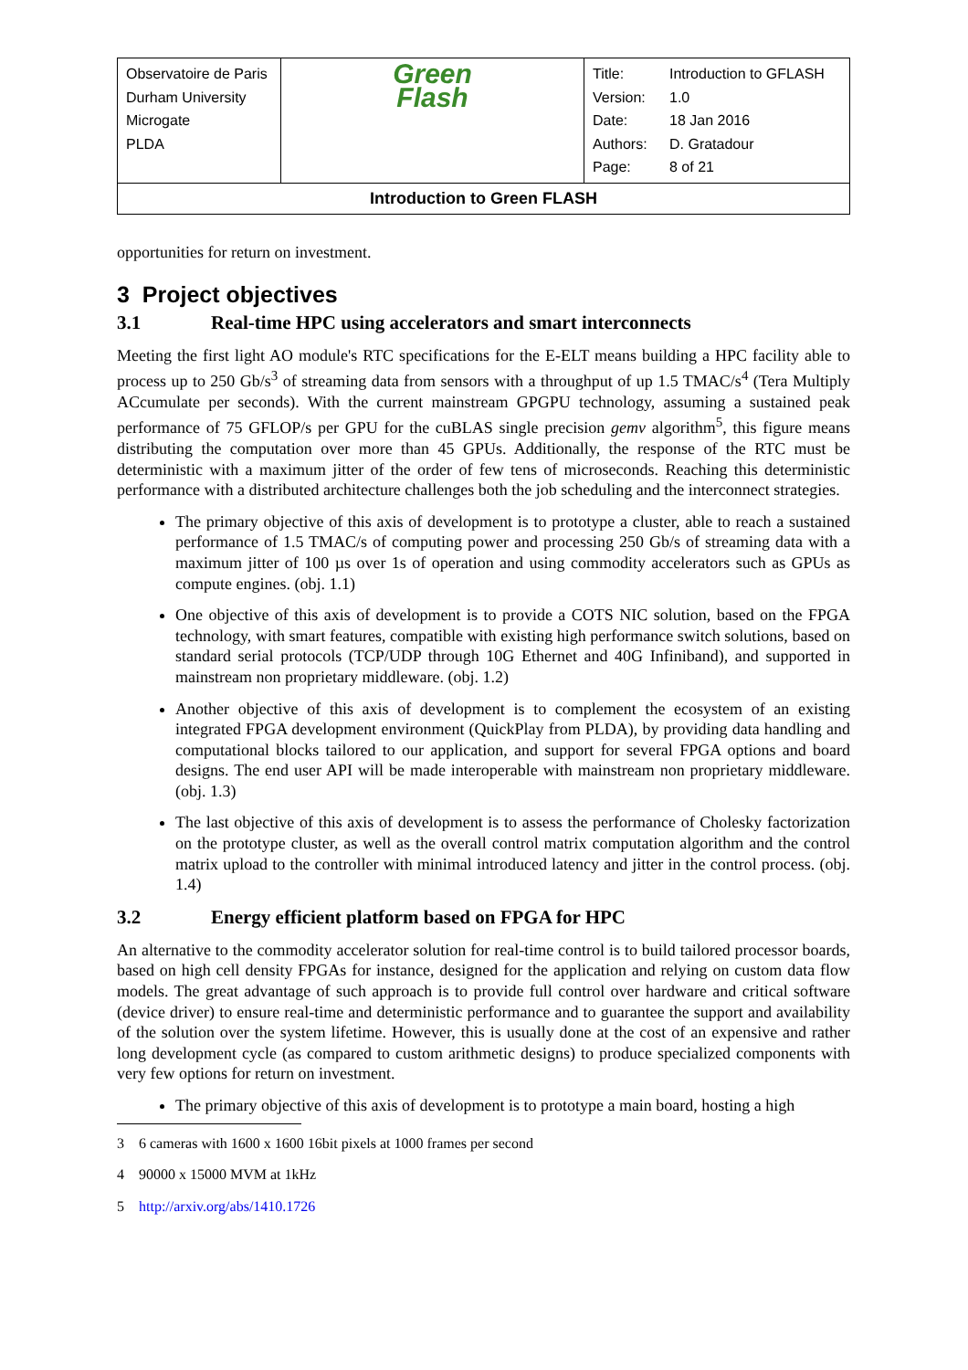| Observatoire de Paris Durham University Microgate PLDA | Green Flash | / Title: / Introduction to GFLASH / / Version: / 1.0 / / Date: / 18 Jan 2016 / / Authors: / D. Gratadour / / Page: / 8 of 21 / |
| Introduction to Green FLASH | | |
opportunities for return on investment.
3 Project objectives
3.1 Real-time HPC using accelerators and smart interconnects
Meeting the first light AO module's RTC specifications for the E-ELT means building a HPC facility able to process up to 250 Gb/s<sup>3</sup> of streaming data from sensors with a throughput of up 1.5 TMAC/s<sup>4</sup> (Tera Multiply ACcumulate per seconds). With the current mainstream GPGPU technology, assuming a sustained peak performance of 75 GFLOP/s per GPU for the cuBLAS single precision gemv algorithm<sup>5</sup>, this figure means distributing the computation over more than 45 GPUs. Additionally, the response of the RTC must be deterministic with a maximum jitter of the order of few tens of microseconds. Reaching this deterministic performance with a distributed architecture challenges both the job scheduling and the interconnect strategies.
The primary objective of this axis of development is to prototype a cluster, able to reach a sustained performance of 1.5 TMAC/s of computing power and processing 250 Gb/s of streaming data with a maximum jitter of 100 µs over 1s of operation and using commodity accelerators such as GPUs as compute engines. (obj. 1.1)
One objective of this axis of development is to provide a COTS NIC solution, based on the FPGA technology, with smart features, compatible with existing high performance switch solutions, based on standard serial protocols (TCP/UDP through 10G Ethernet and 40G Infiniband), and supported in mainstream non proprietary middleware. (obj. 1.2)
Another objective of this axis of development is to complement the ecosystem of an existing integrated FPGA development environment (QuickPlay from PLDA), by providing data handling and computational blocks tailored to our application, and support for several FPGA options and board designs. The end user API will be made interoperable with mainstream non proprietary middleware. (obj. 1.3)
The last objective of this axis of development is to assess the performance of Cholesky factorization on the prototype cluster, as well as the overall control matrix computation algorithm and the control matrix upload to the controller with minimal introduced latency and jitter in the control process. (obj. 1.4)
3.2 Energy efficient platform based on FPGA for HPC
An alternative to the commodity accelerator solution for real-time control is to build tailored processor boards, based on high cell density FPGAs for instance, designed for the application and relying on custom data flow models. The great advantage of such approach is to provide full control over hardware and critical software (device driver) to ensure real-time and deterministic performance and to guarantee the support and availability of the solution over the system lifetime. However, this is usually done at the cost of an expensive and rather long development cycle (as compared to custom arithmetic designs) to produce specialized components with very few options for return on investment.
The primary objective of this axis of development is to prototype a main board, hosting a high
3 6 cameras with 1600 x 1600 16bit pixels at 1000 frames per second
4 90000 x 15000 MVM at 1kHz
5 http://arxiv.org/abs/1410.1726